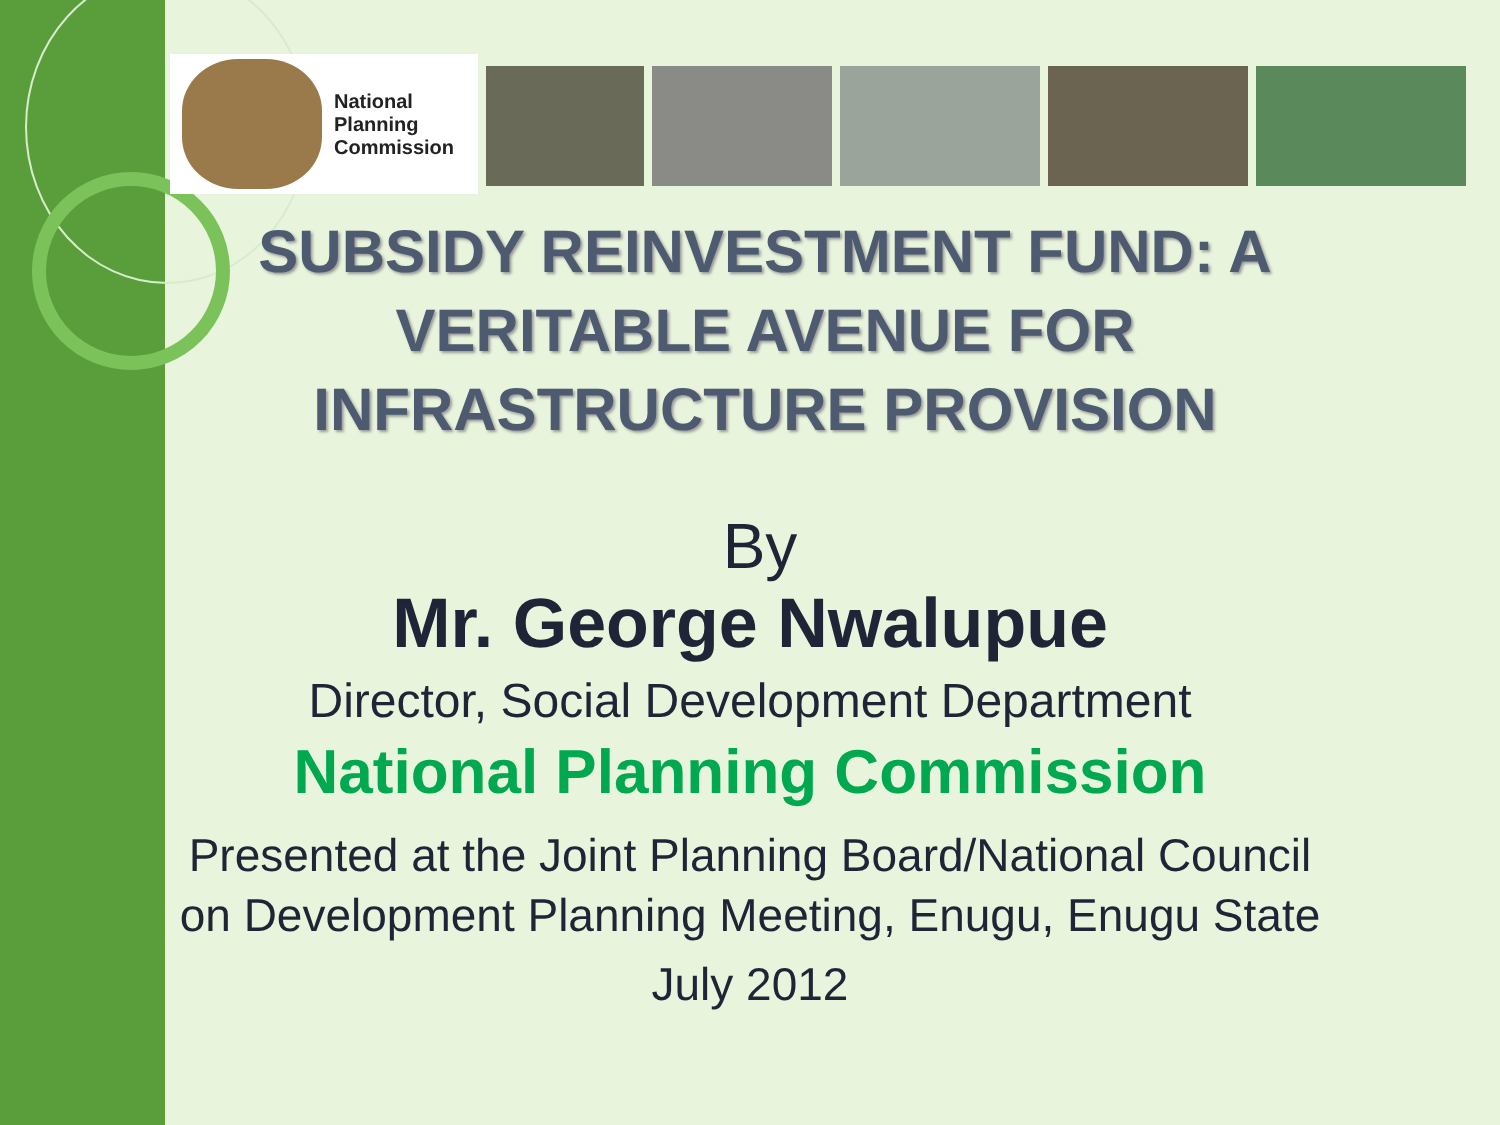National
Planning
Commission
SUBSIDY REINVESTMENT FUND: A VERITABLE AVENUE FOR INFRASTRUCTURE PROVISION
By
Mr. George Nwalupue
Director, Social Development Department
National Planning Commission
Presented at the Joint Planning Board/National Council
on Development Planning Meeting, Enugu, Enugu State
July 2012